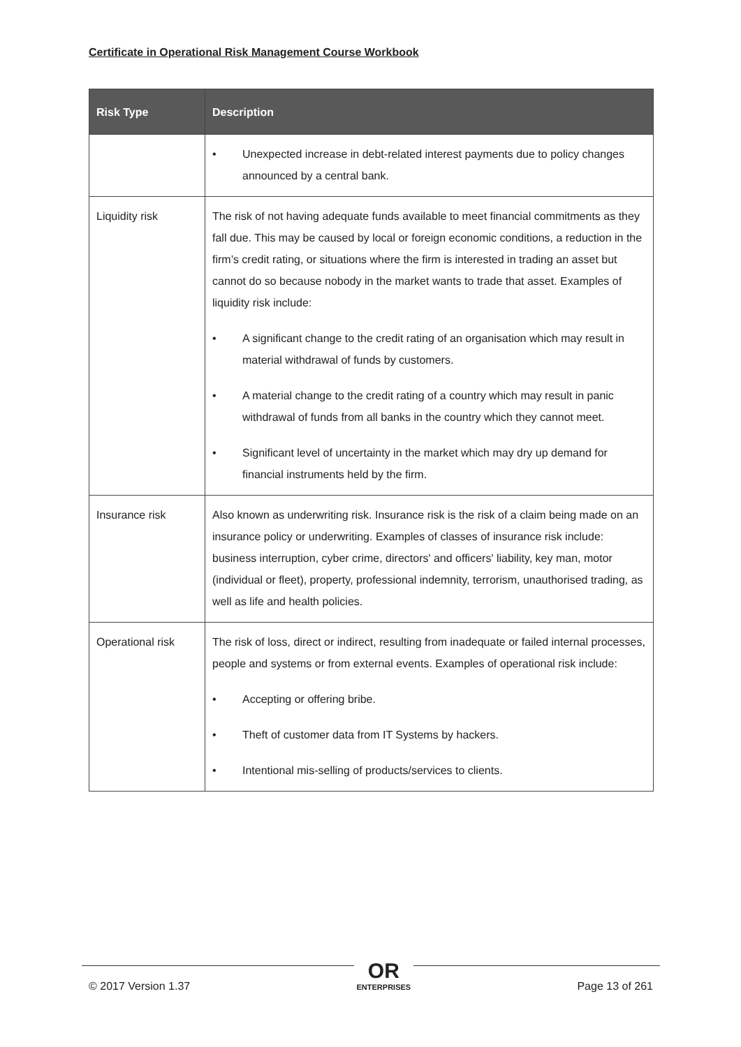Certificate in Operational Risk Management Course Workbook
| Risk Type | Description |
| --- | --- |
| | • Unexpected increase in debt-related interest payments due to policy changes announced by a central bank. |
| Liquidity risk | The risk of not having adequate funds available to meet financial commitments as they fall due. This may be caused by local or foreign economic conditions, a reduction in the firm’s credit rating, or situations where the firm is interested in trading an asset but cannot do so because nobody in the market wants to trade that asset. Examples of liquidity risk include: • A significant change to the credit rating of an organisation which may result in material withdrawal of funds by customers. • A material change to the credit rating of a country which may result in panic withdrawal of funds from all banks in the country which they cannot meet. • Significant level of uncertainty in the market which may dry up demand for financial instruments held by the firm. |
| Insurance risk | Also known as underwriting risk. Insurance risk is the risk of a claim being made on an insurance policy or underwriting. Examples of classes of insurance risk include: business interruption, cyber crime, directors' and officers' liability, key man, motor (individual or fleet), property, professional indemnity, terrorism, unauthorised trading, as well as life and health policies. |
| Operational risk | The risk of loss, direct or indirect, resulting from inadequate or failed internal processes, people and systems or from external events. Examples of operational risk include: • Accepting or offering bribe. • Theft of customer data from IT Systems by hackers. • Intentional mis-selling of products/services to clients. |
© 2017 Version 1.37
OR
ENTERPRISES
Page 13 of 261